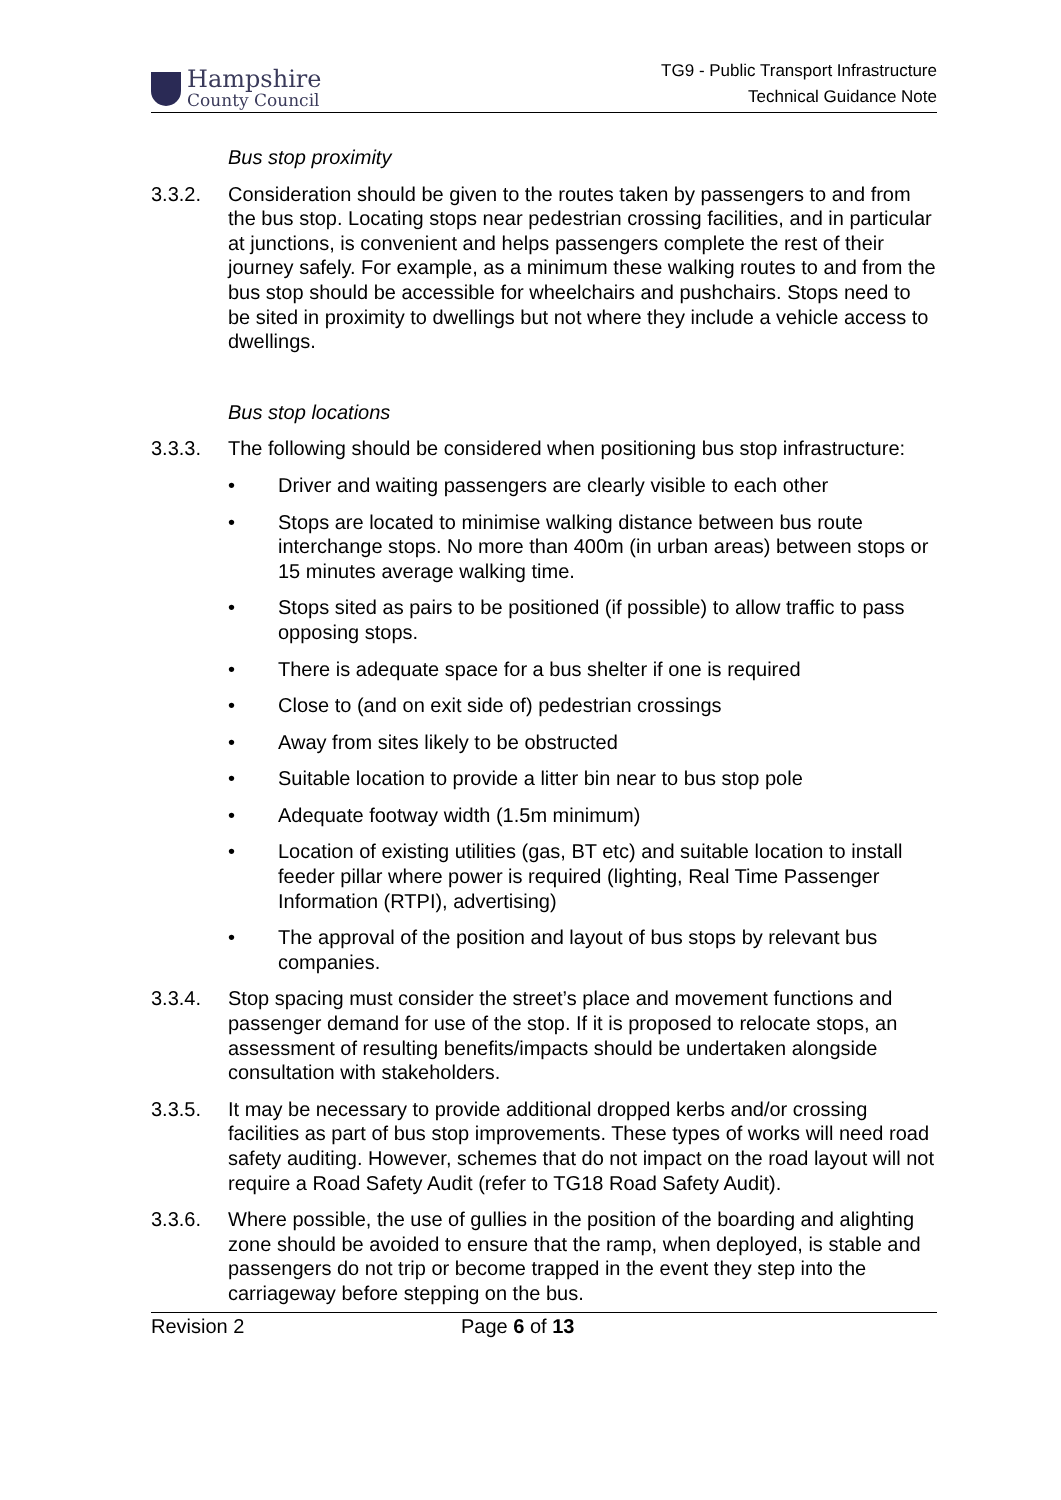Hampshire
County Council
TG9 - Public Transport Infrastructure
Technical Guidance Note
Bus stop proximity
3.3.2. Consideration should be given to the routes taken by passengers to and from the bus stop. Locating stops near pedestrian crossing facilities, and in particular at junctions, is convenient and helps passengers complete the rest of their journey safely. For example, as a minimum these walking routes to and from the bus stop should be accessible for wheelchairs and pushchairs. Stops need to be sited in proximity to dwellings but not where they include a vehicle access to dwellings.
Bus stop locations
3.3.3. The following should be considered when positioning bus stop infrastructure:
• Driver and waiting passengers are clearly visible to each other
• Stops are located to minimise walking distance between bus route interchange stops. No more than 400m (in urban areas) between stops or 15 minutes average walking time.
• Stops sited as pairs to be positioned (if possible) to allow traffic to pass opposing stops.
• There is adequate space for a bus shelter if one is required
• Close to (and on exit side of) pedestrian crossings
• Away from sites likely to be obstructed
• Suitable location to provide a litter bin near to bus stop pole
• Adequate footway width (1.5m minimum)
• Location of existing utilities (gas, BT etc) and suitable location to install feeder pillar where power is required (lighting, Real Time Passenger Information (RTPI), advertising)
• The approval of the position and layout of bus stops by relevant bus companies.
3.3.4. Stop spacing must consider the street’s place and movement functions and passenger demand for use of the stop. If it is proposed to relocate stops, an assessment of resulting benefits/impacts should be undertaken alongside consultation with stakeholders.
3.3.5. It may be necessary to provide additional dropped kerbs and/or crossing facilities as part of bus stop improvements. These types of works will need road safety auditing. However, schemes that do not impact on the road layout will not require a Road Safety Audit (refer to TG18 Road Safety Audit).
3.3.6. Where possible, the use of gullies in the position of the boarding and alighting zone should be avoided to ensure that the ramp, when deployed, is stable and passengers do not trip or become trapped in the event they step into the carriageway before stepping on the bus.
Revision 2 Page 6 of 13